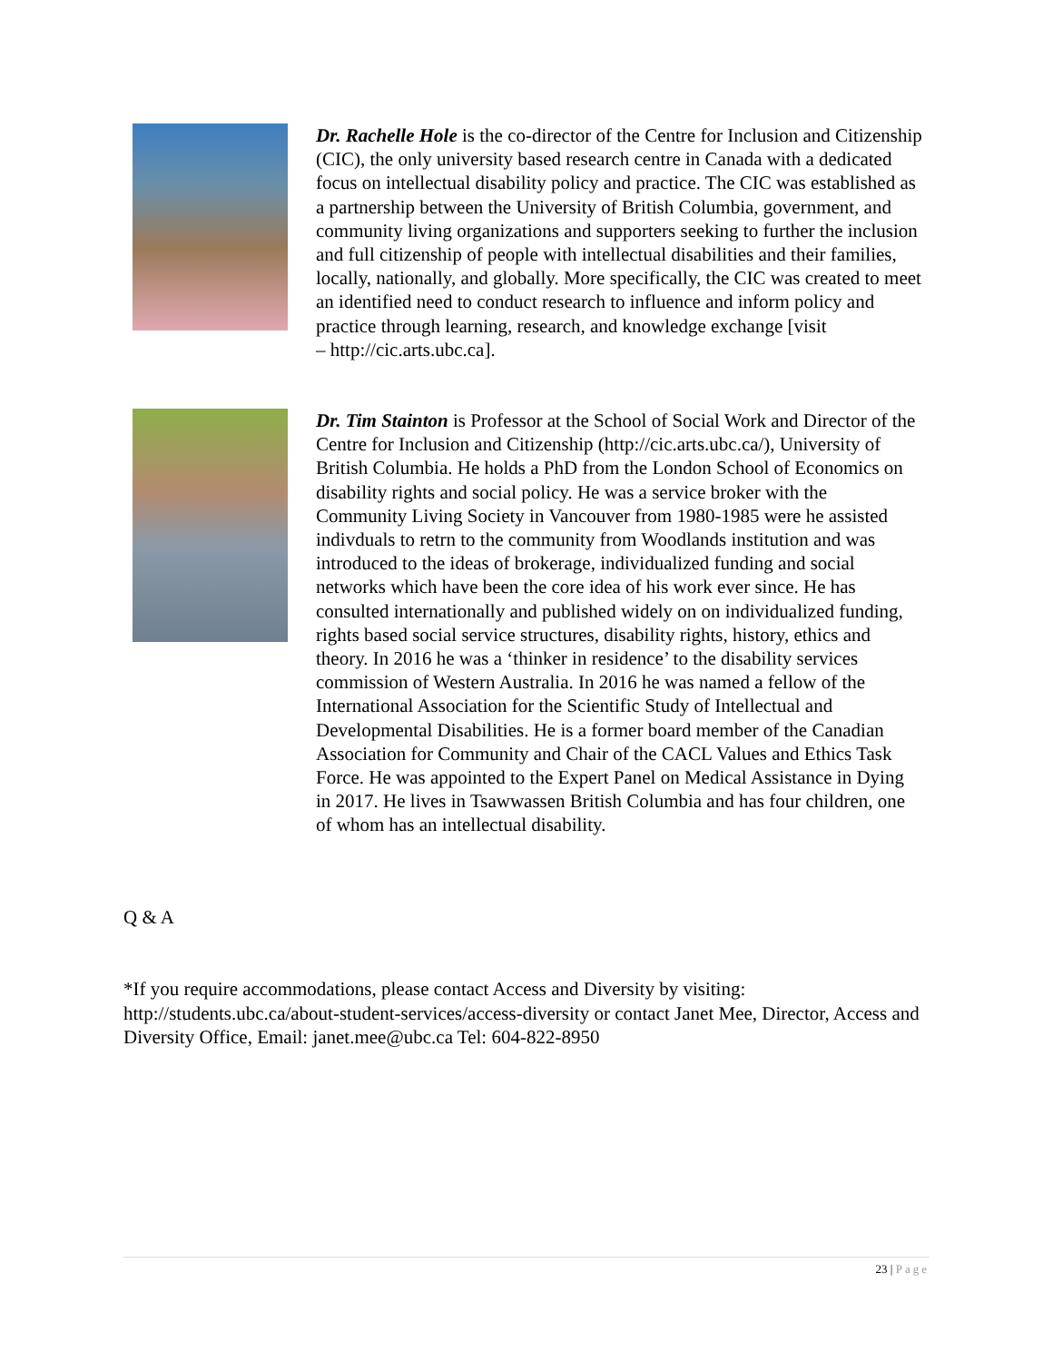Dr. Rachelle Hole is the co-director of the Centre for Inclusion and Citizenship (CIC), the only university based research centre in Canada with a dedicated focus on intellectual disability policy and practice. The CIC was established as a partnership between the University of British Columbia, government, and community living organizations and supporters seeking to further the inclusion and full citizenship of people with intellectual disabilities and their families, locally, nationally, and globally. More specifically, the CIC was created to meet an identified need to conduct research to influence and inform policy and practice through learning, research, and knowledge exchange [visit
– http://cic.arts.ubc.ca].
Dr. Tim Stainton is Professor at the School of Social Work and Director of the Centre for Inclusion and Citizenship (http://cic.arts.ubc.ca/), University of British Columbia. He holds a PhD from the London School of Economics on disability rights and social policy. He was a service broker with the Community Living Society in Vancouver from 1980-1985 were he assisted indivduals to retrn to the community from Woodlands institution and was introduced to the ideas of brokerage, individualized funding and social networks which have been the core idea of his work ever since. He has consulted internationally and published widely on on individualized funding, rights based social service structures, disability rights, history, ethics and theory. In 2016 he was a ‘thinker in residence’ to the disability services commission of Western Australia. In 2016 he was named a fellow of the International Association for the Scientific Study of Intellectual and Developmental Disabilities. He is a former board member of the Canadian Association for Community and Chair of the CACL Values and Ethics Task Force. He was appointed to the Expert Panel on Medical Assistance in Dying in 2017. He lives in Tsawwassen British Columbia and has four children, one of whom has an intellectual disability.
Q & A
*If you require accommodations, please contact Access and Diversity by visiting: http://students.ubc.ca/about-student-services/access-diversity or contact Janet Mee, Director, Access and Diversity Office, Email: janet.mee@ubc.ca Tel: 604-822-8950
23 | Page